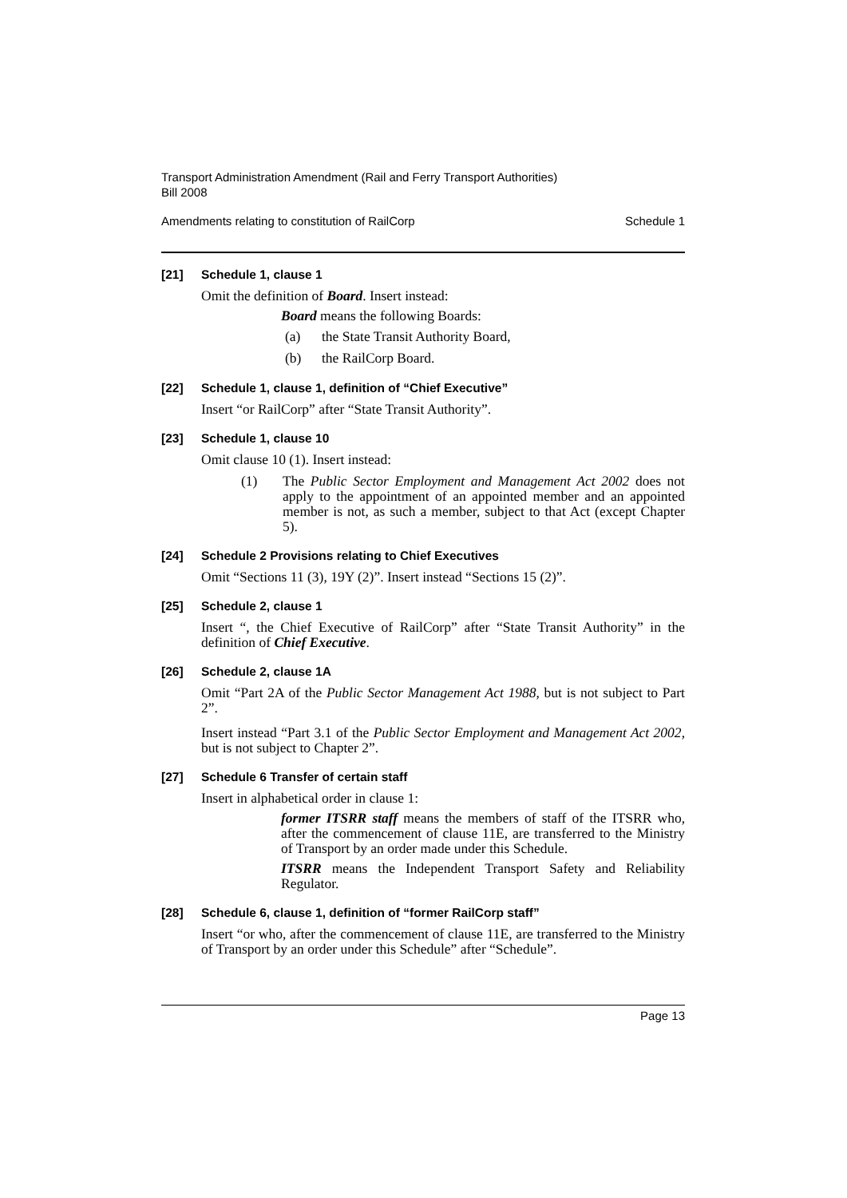Transport Administration Amendment (Rail and Ferry Transport Authorities)
Bill 2008
Amendments relating to constitution of RailCorp Schedule 1
[21] Schedule 1, clause 1
Omit the definition of Board. Insert instead:
Board means the following Boards:
(a) the State Transit Authority Board,
(b) the RailCorp Board.
[22] Schedule 1, clause 1, definition of “Chief Executive”
Insert “or RailCorp” after “State Transit Authority”.
[23] Schedule 1, clause 10
Omit clause 10 (1). Insert instead:
(1) The Public Sector Employment and Management Act 2002 does not apply to the appointment of an appointed member and an appointed member is not, as such a member, subject to that Act (except Chapter 5).
[24] Schedule 2 Provisions relating to Chief Executives
Omit “Sections 11 (3), 19Y (2)”. Insert instead “Sections 15 (2)”.
[25] Schedule 2, clause 1
Insert “, the Chief Executive of RailCorp” after “State Transit Authority” in the definition of Chief Executive.
[26] Schedule 2, clause 1A
Omit “Part 2A of the Public Sector Management Act 1988, but is not subject to Part 2”.
Insert instead “Part 3.1 of the Public Sector Employment and Management Act 2002, but is not subject to Chapter 2”.
[27] Schedule 6 Transfer of certain staff
Insert in alphabetical order in clause 1:
former ITSRR staff means the members of staff of the ITSRR who, after the commencement of clause 11E, are transferred to the Ministry of Transport by an order made under this Schedule.
ITSRR means the Independent Transport Safety and Reliability Regulator.
[28] Schedule 6, clause 1, definition of “former RailCorp staff”
Insert “or who, after the commencement of clause 11E, are transferred to the Ministry of Transport by an order under this Schedule” after “Schedule”.
Page 13